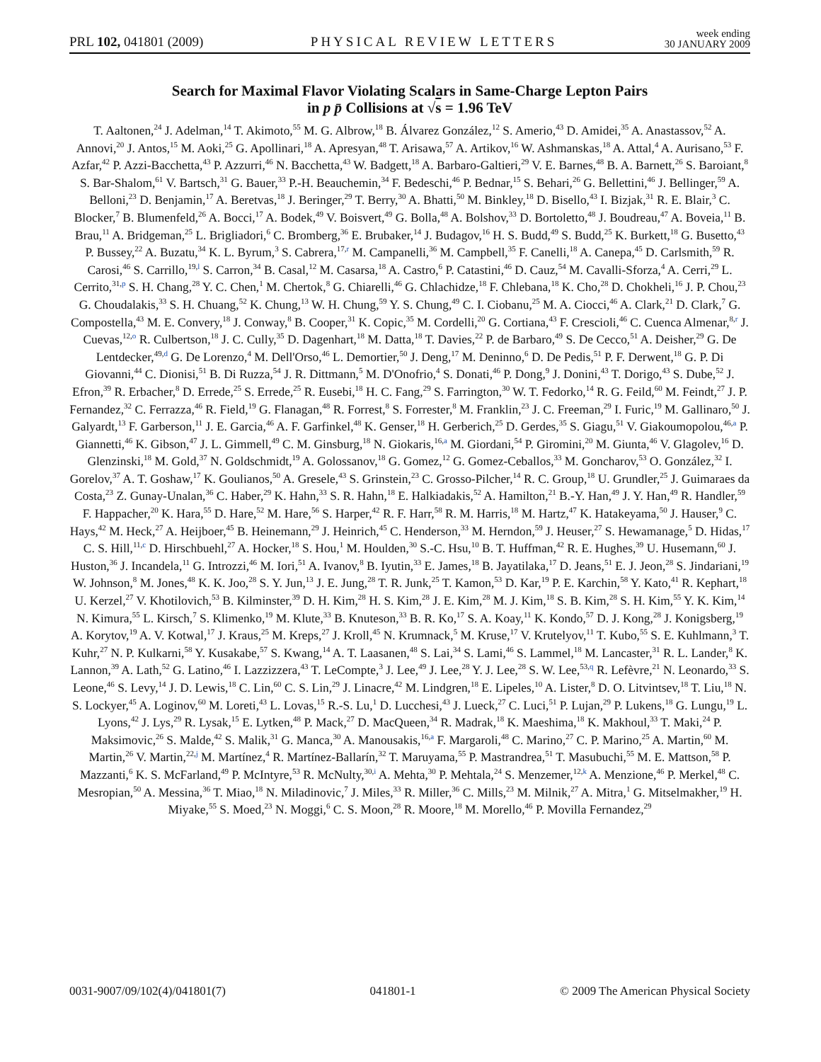PRL 102, 041801 (2009) PHYSICAL REVIEW LETTERS week ending
30 JANUARY 2009
Search for Maximal Flavor Violating Scalars in Same-Charge Lepton Pairs
in p p̄ Collisions at √s = 1.96 TeV
T. Aaltonen,<sup>24</sup> J. Adelman,<sup>14</sup> T. Akimoto,<sup>55</sup> M. G. Albrow,<sup>18</sup> B. Álvarez González,<sup>12</sup> S. Amerio,<sup>43</sup> D. Amidei,<sup>35</sup> A. Anastassov,<sup>52</sup> A. Annovi,<sup>20</sup> J. Antos,<sup>15</sup> M. Aoki,<sup>25</sup> G. Apollinari,<sup>18</sup> A. Apresyan,<sup>48</sup> T. Arisawa,<sup>57</sup> A. Artikov,<sup>16</sup> W. Ashmanskas,<sup>18</sup> A. Attal,<sup>4</sup> A. Aurisano,<sup>53</sup> F. Azfar,<sup>42</sup> P. Azzi-Bacchetta,<sup>43</sup> P. Azzurri,<sup>46</sup> N. Bacchetta,<sup>43</sup> W. Badgett,<sup>18</sup> A. Barbaro-Galtieri,<sup>29</sup> V. E. Barnes,<sup>48</sup> B. A. Barnett,<sup>26</sup> S. Baroiant,<sup>8</sup> S. Bar-Shalom,<sup>61</sup> V. Bartsch,<sup>31</sup> G. Bauer,<sup>33</sup> P.-H. Beauchemin,<sup>34</sup> F. Bedeschi,<sup>46</sup> P. Bednar,<sup>15</sup> S. Behari,<sup>26</sup> G. Bellettini,<sup>46</sup> J. Bellinger,<sup>59</sup> A. Belloni,<sup>23</sup> D. Benjamin,<sup>17</sup> A. Beretvas,<sup>18</sup> J. Beringer,<sup>29</sup> T. Berry,<sup>30</sup> A. Bhatti,<sup>50</sup> M. Binkley,<sup>18</sup> D. Bisello,<sup>43</sup> I. Bizjak,<sup>31</sup> R. E. Blair,<sup>3</sup> C. Blocker,<sup>7</sup> B. Blumenfeld,<sup>26</sup> A. Bocci,<sup>17</sup> A. Bodek,<sup>49</sup> V. Boisvert,<sup>49</sup> G. Bolla,<sup>48</sup> A. Bolshov,<sup>33</sup> D. Bortoletto,<sup>48</sup> J. Boudreau,<sup>47</sup> A. Boveia,<sup>11</sup> B. Brau,<sup>11</sup> A. Bridgeman,<sup>25</sup> L. Brigliadori,<sup>6</sup> C. Bromberg,<sup>36</sup> E. Brubaker,<sup>14</sup> J. Budagov,<sup>16</sup> H. S. Budd,<sup>49</sup> S. Budd,<sup>25</sup> K. Burkett,<sup>18</sup> G. Busetto,<sup>43</sup> P. Bussey,<sup>22</sup> A. Buzatu,<sup>34</sup> K. L. Byrum,<sup>3</sup> S. Cabrera,<sup>17,r</sup> M. Campanelli,<sup>36</sup> M. Campbell,<sup>35</sup> F. Canelli,<sup>18</sup> A. Canepa,<sup>45</sup> D. Carlsmith,<sup>59</sup> R. Carosi,<sup>46</sup> S. Carrillo,<sup>19,l</sup> S. Carron,<sup>34</sup> B. Casal,<sup>12</sup> M. Casarsa,<sup>18</sup> A. Castro,<sup>6</sup> P. Catastini,<sup>46</sup> D. Cauz,<sup>54</sup> M. Cavalli-Sforza,<sup>4</sup> A. Cerri,<sup>29</sup> L. Cerrito,<sup>31,p</sup> S. H. Chang,<sup>28</sup> Y. C. Chen,<sup>1</sup> M. Chertok,<sup>8</sup> G. Chiarelli,<sup>46</sup> G. Chlachidze,<sup>18</sup> F. Chlebana,<sup>18</sup> K. Cho,<sup>28</sup> D. Chokheli,<sup>16</sup> J. P. Chou,<sup>23</sup> G. Choudalakis,<sup>33</sup> S. H. Chuang,<sup>52</sup> K. Chung,<sup>13</sup> W. H. Chung,<sup>59</sup> Y. S. Chung,<sup>49</sup> C. I. Ciobanu,<sup>25</sup> M. A. Ciocci,<sup>46</sup> A. Clark,<sup>21</sup> D. Clark,<sup>7</sup> G. Compostella,<sup>43</sup> M. E. Convery,<sup>18</sup> J. Conway,<sup>8</sup> B. Cooper,<sup>31</sup> K. Copic,<sup>35</sup> M. Cordelli,<sup>20</sup> G. Cortiana,<sup>43</sup> F. Crescioli,<sup>46</sup> C. Cuenca Almenar,<sup>8,r</sup> J. Cuevas,<sup>12,o</sup> R. Culbertson,<sup>18</sup> J. C. Cully,<sup>35</sup> D. Dagenhart,<sup>18</sup> M. Datta,<sup>18</sup> T. Davies,<sup>22</sup> P. de Barbaro,<sup>49</sup> S. De Cecco,<sup>51</sup> A. Deisher,<sup>29</sup> G. De Lentdecker,<sup>49,d</sup> G. De Lorenzo,<sup>4</sup> M. Dell'Orso,<sup>46</sup> L. Demortier,<sup>50</sup> J. Deng,<sup>17</sup> M. Deninno,<sup>6</sup> D. De Pedis,<sup>51</sup> P. F. Derwent,<sup>18</sup> G. P. Di Giovanni,<sup>44</sup> C. Dionisi,<sup>51</sup> B. Di Ruzza,<sup>54</sup> J. R. Dittmann,<sup>5</sup> M. D'Onofrio,<sup>4</sup> S. Donati,<sup>46</sup> P. Dong,<sup>9</sup> J. Donini,<sup>43</sup> T. Dorigo,<sup>43</sup> S. Dube,<sup>52</sup> J. Efron,<sup>39</sup> R. Erbacher,<sup>8</sup> D. Errede,<sup>25</sup> S. Errede,<sup>25</sup> R. Eusebi,<sup>18</sup> H. C. Fang,<sup>29</sup> S. Farrington,<sup>30</sup> W. T. Fedorko,<sup>14</sup> R. G. Feild,<sup>60</sup> M. Feindt,<sup>27</sup> J. P. Fernandez,<sup>32</sup> C. Ferrazza,<sup>46</sup> R. Field,<sup>19</sup> G. Flanagan,<sup>48</sup> R. Forrest,<sup>8</sup> S. Forrester,<sup>8</sup> M. Franklin,<sup>23</sup> J. C. Freeman,<sup>29</sup> I. Furic,<sup>19</sup> M. Gallinaro,<sup>50</sup> J. Galyardt,<sup>13</sup> F. Garberson,<sup>11</sup> J. E. Garcia,<sup>46</sup> A. F. Garfinkel,<sup>48</sup> K. Genser,<sup>18</sup> H. Gerberich,<sup>25</sup> D. Gerdes,<sup>35</sup> S. Giagu,<sup>51</sup> V. Giakoumopolou,<sup>46,a</sup> P. Giannetti,<sup>46</sup> K. Gibson,<sup>47</sup> J. L. Gimmell,<sup>49</sup> C. M. Ginsburg,<sup>18</sup> N. Giokaris,<sup>16,a</sup> M. Giordani,<sup>54</sup> P. Giromini,<sup>20</sup> M. Giunta,<sup>46</sup> V. Glagolev,<sup>16</sup> D. Glenzinski,<sup>18</sup> M. Gold,<sup>37</sup> N. Goldschmidt,<sup>19</sup> A. Golossanov,<sup>18</sup> G. Gomez,<sup>12</sup> G. Gomez-Ceballos,<sup>33</sup> M. Goncharov,<sup>53</sup> O. González,<sup>32</sup> I. Gorelov,<sup>37</sup> A. T. Goshaw,<sup>17</sup> K. Goulianos,<sup>50</sup> A. Gresele,<sup>43</sup> S. Grinstein,<sup>23</sup> C. Grosso-Pilcher,<sup>14</sup> R. C. Group,<sup>18</sup> U. Grundler,<sup>25</sup> J. Guimaraes da Costa,<sup>23</sup> Z. Gunay-Unalan,<sup>36</sup> C. Haber,<sup>29</sup> K. Hahn,<sup>33</sup> S. R. Hahn,<sup>18</sup> E. Halkiadakis,<sup>52</sup> A. Hamilton,<sup>21</sup> B.-Y. Han,<sup>49</sup> J. Y. Han,<sup>49</sup> R. Handler,<sup>59</sup> F. Happacher,<sup>20</sup> K. Hara,<sup>55</sup> D. Hare,<sup>52</sup> M. Hare,<sup>56</sup> S. Harper,<sup>42</sup> R. F. Harr,<sup>58</sup> R. M. Harris,<sup>18</sup> M. Hartz,<sup>47</sup> K. Hatakeyama,<sup>50</sup> J. Hauser,<sup>9</sup> C. Hays,<sup>42</sup> M. Heck,<sup>27</sup> A. Heijboer,<sup>45</sup> B. Heinemann,<sup>29</sup> J. Heinrich,<sup>45</sup> C. Henderson,<sup>33</sup> M. Herndon,<sup>59</sup> J. Heuser,<sup>27</sup> S. Hewamanage,<sup>5</sup> D. Hidas,<sup>17</sup> C. S. Hill,<sup>11,c</sup> D. Hirschbuehl,<sup>27</sup> A. Hocker,<sup>18</sup> S. Hou,<sup>1</sup> M. Houlden,<sup>30</sup> S.-C. Hsu,<sup>10</sup> B. T. Huffman,<sup>42</sup> R. E. Hughes,<sup>39</sup> U. Husemann,<sup>60</sup> J. Huston,<sup>36</sup> J. Incandela,<sup>11</sup> G. Introzzi,<sup>46</sup> M. Iori,<sup>51</sup> A. Ivanov,<sup>8</sup> B. Iyutin,<sup>33</sup> E. James,<sup>18</sup> B. Jayatilaka,<sup>17</sup> D. Jeans,<sup>51</sup> E. J. Jeon,<sup>28</sup> S. Jindariani,<sup>19</sup> W. Johnson,<sup>8</sup> M. Jones,<sup>48</sup> K. K. Joo,<sup>28</sup> S. Y. Jun,<sup>13</sup> J. E. Jung,<sup>28</sup> T. R. Junk,<sup>25</sup> T. Kamon,<sup>53</sup> D. Kar,<sup>19</sup> P. E. Karchin,<sup>58</sup> Y. Kato,<sup>41</sup> R. Kephart,<sup>18</sup> U. Kerzel,<sup>27</sup> V. Khotilovich,<sup>53</sup> B. Kilminster,<sup>39</sup> D. H. Kim,<sup>28</sup> H. S. Kim,<sup>28</sup> J. E. Kim,<sup>28</sup> M. J. Kim,<sup>18</sup> S. B. Kim,<sup>28</sup> S. H. Kim,<sup>55</sup> Y. K. Kim,<sup>14</sup> N. Kimura,<sup>55</sup> L. Kirsch,<sup>7</sup> S. Klimenko,<sup>19</sup> M. Klute,<sup>33</sup> B. Knuteson,<sup>33</sup> B. R. Ko,<sup>17</sup> S. A. Koay,<sup>11</sup> K. Kondo,<sup>57</sup> D. J. Kong,<sup>28</sup> J. Konigsberg,<sup>19</sup> A. Korytov,<sup>19</sup> A. V. Kotwal,<sup>17</sup> J. Kraus,<sup>25</sup> M. Kreps,<sup>27</sup> J. Kroll,<sup>45</sup> N. Krumnack,<sup>5</sup> M. Kruse,<sup>17</sup> V. Krutelyov,<sup>11</sup> T. Kubo,<sup>55</sup> S. E. Kuhlmann,<sup>3</sup> T. Kuhr,<sup>27</sup> N. P. Kulkarni,<sup>58</sup> Y. Kusakabe,<sup>57</sup> S. Kwang,<sup>14</sup> A. T. Laasanen,<sup>48</sup> S. Lai,<sup>34</sup> S. Lami,<sup>46</sup> S. Lammel,<sup>18</sup> M. Lancaster,<sup>31</sup> R. L. Lander,<sup>8</sup> K. Lannon,<sup>39</sup> A. Lath,<sup>52</sup> G. Latino,<sup>46</sup> I. Lazzizzera,<sup>43</sup> T. LeCompte,<sup>3</sup> J. Lee,<sup>49</sup> J. Lee,<sup>28</sup> Y. J. Lee,<sup>28</sup> S. W. Lee,<sup>53,q</sup> R. Lefèvre,<sup>21</sup> N. Leonardo,<sup>33</sup> S. Leone,<sup>46</sup> S. Levy,<sup>14</sup> J. D. Lewis,<sup>18</sup> C. Lin,<sup>60</sup> C. S. Lin,<sup>29</sup> J. Linacre,<sup>42</sup> M. Lindgren,<sup>18</sup> E. Lipeles,<sup>10</sup> A. Lister,<sup>8</sup> D. O. Litvintsev,<sup>18</sup> T. Liu,<sup>18</sup> N. S. Lockyer,<sup>45</sup> A. Loginov,<sup>60</sup> M. Loreti,<sup>43</sup> L. Lovas,<sup>15</sup> R.-S. Lu,<sup>1</sup> D. Lucchesi,<sup>43</sup> J. Lueck,<sup>27</sup> C. Luci,<sup>51</sup> P. Lujan,<sup>29</sup> P. Lukens,<sup>18</sup> G. Lungu,<sup>19</sup> L. Lyons,<sup>42</sup> J. Lys,<sup>29</sup> R. Lysak,<sup>15</sup> E. Lytken,<sup>48</sup> P. Mack,<sup>27</sup> D. MacQueen,<sup>34</sup> R. Madrak,<sup>18</sup> K. Maeshima,<sup>18</sup> K. Makhoul,<sup>33</sup> T. Maki,<sup>24</sup> P. Maksimovic,<sup>26</sup> S. Malde,<sup>42</sup> S. Malik,<sup>31</sup> G. Manca,<sup>30</sup> A. Manousakis,<sup>16,a</sup> F. Margaroli,<sup>48</sup> C. Marino,<sup>27</sup> C. P. Marino,<sup>25</sup> A. Martin,<sup>60</sup> M. Martin,<sup>26</sup> V. Martin,<sup>22,j</sup> M. Martínez,<sup>4</sup> R. Martínez-Ballarín,<sup>32</sup> T. Maruyama,<sup>55</sup> P. Mastrandrea,<sup>51</sup> T. Masubuchi,<sup>55</sup> M. E. Mattson,<sup>58</sup> P. Mazzanti,<sup>6</sup> K. S. McFarland,<sup>49</sup> P. McIntyre,<sup>53</sup> R. McNulty,<sup>30,i</sup> A. Mehta,<sup>30</sup> P. Mehtala,<sup>24</sup> S. Menzemer,<sup>12,k</sup> A. Menzione,<sup>46</sup> P. Merkel,<sup>48</sup> C. Mesropian,<sup>50</sup> A. Messina,<sup>36</sup> T. Miao,<sup>18</sup> N. Miladinovic,<sup>7</sup> J. Miles,<sup>33</sup> R. Miller,<sup>36</sup> C. Mills,<sup>23</sup> M. Milnik,<sup>27</sup> A. Mitra,<sup>1</sup> G. Mitselmakher,<sup>19</sup> H. Miyake,<sup>55</sup> S. Moed,<sup>23</sup> N. Moggi,<sup>6</sup> C. S. Moon,<sup>28</sup> R. Moore,<sup>18</sup> M. Morello,<sup>46</sup> P. Movilla Fernandez,<sup>29</sup>
0031-9007/09/102(4)/041801(7) 041801-1 © 2009 The American Physical Society